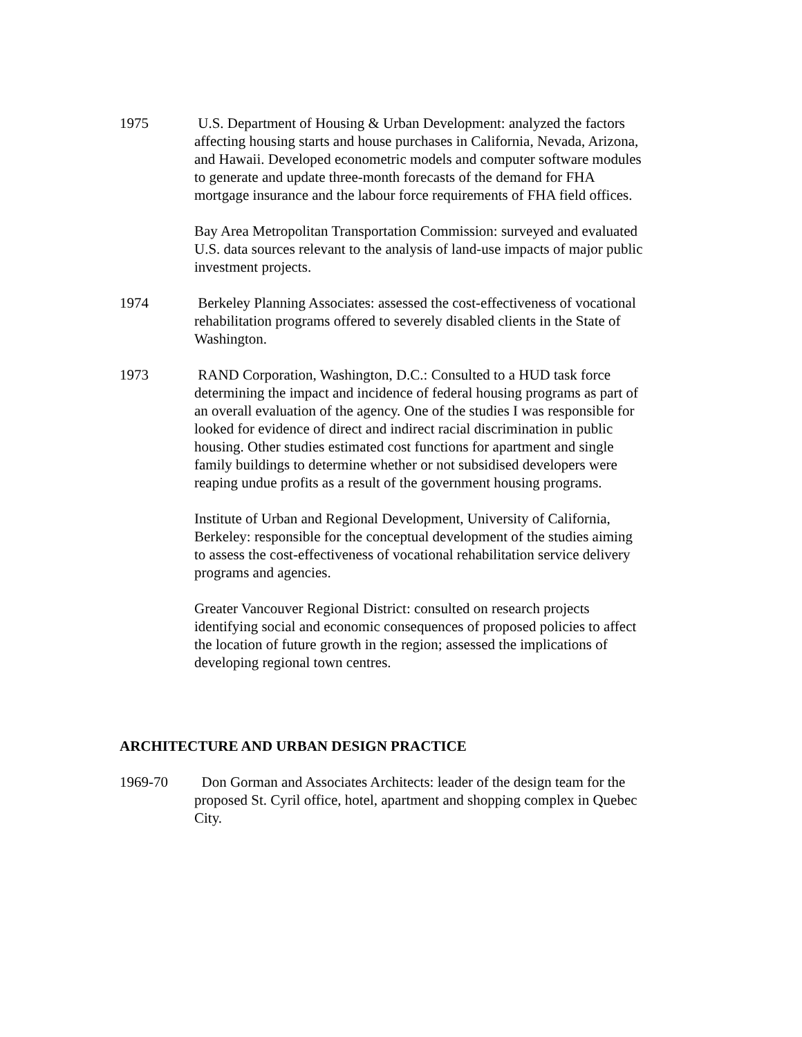1975 U.S. Department of Housing & Urban Development: analyzed the factors affecting housing starts and house purchases in California, Nevada, Arizona, and Hawaii. Developed econometric models and computer software modules to generate and update three-month forecasts of the demand for FHA mortgage insurance and the labour force requirements of FHA field offices.
Bay Area Metropolitan Transportation Commission: surveyed and evaluated U.S. data sources relevant to the analysis of land-use impacts of major public investment projects.
1974 Berkeley Planning Associates: assessed the cost-effectiveness of vocational rehabilitation programs offered to severely disabled clients in the State of Washington.
1973 RAND Corporation, Washington, D.C.: Consulted to a HUD task force determining the impact and incidence of federal housing programs as part of an overall evaluation of the agency. One of the studies I was responsible for looked for evidence of direct and indirect racial discrimination in public housing. Other studies estimated cost functions for apartment and single family buildings to determine whether or not subsidised developers were reaping undue profits as a result of the government housing programs.
Institute of Urban and Regional Development, University of California, Berkeley: responsible for the conceptual development of the studies aiming to assess the cost-effectiveness of vocational rehabilitation service delivery programs and agencies.
Greater Vancouver Regional District: consulted on research projects identifying social and economic consequences of proposed policies to affect the location of future growth in the region; assessed the implications of developing regional town centres.
ARCHITECTURE AND URBAN DESIGN PRACTICE
1969-70 Don Gorman and Associates Architects: leader of the design team for the proposed St. Cyril office, hotel, apartment and shopping complex in Quebec City.